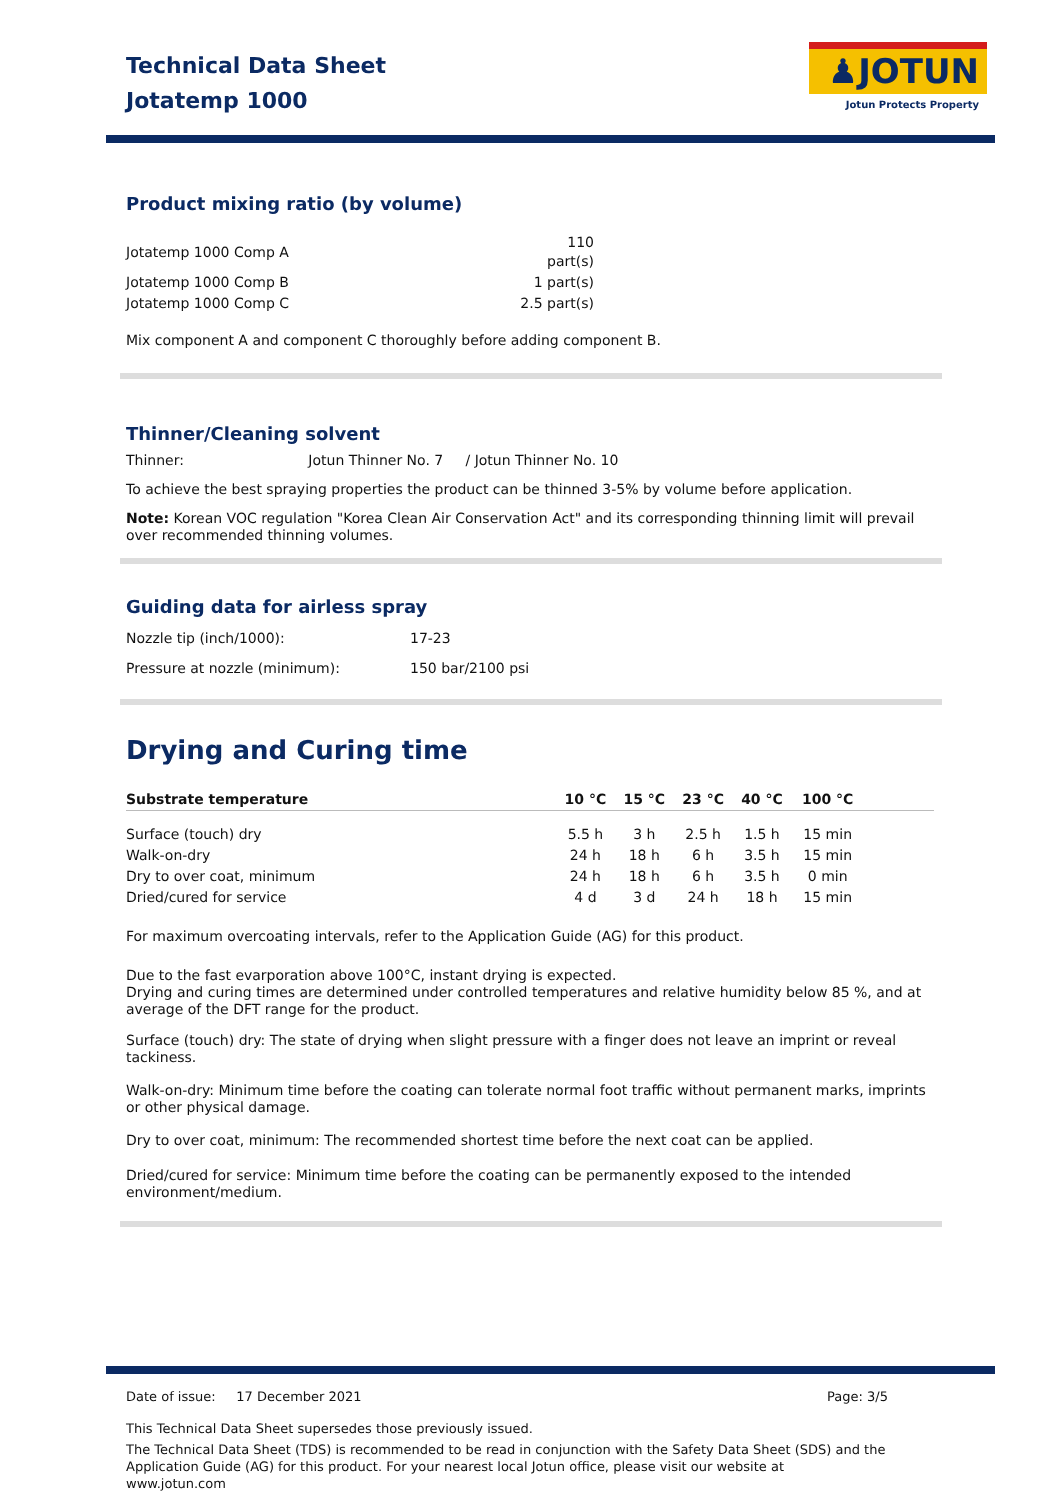Technical Data Sheet
Jotatemp 1000
♟JOTUN
Jotun Protects Property
Product mixing ratio (by volume)
| Jotatemp 1000 Comp A | 110 part(s) |
| Jotatemp 1000 Comp B | 1 part(s) |
| Jotatemp 1000 Comp C | 2.5 part(s) |
Mix component A and component C thoroughly before adding component B.
Thinner/Cleaning solvent
Thinner: Jotun Thinner No. 7 / Jotun Thinner No. 10
To achieve the best spraying properties the product can be thinned 3-5% by volume before application.
Note: Korean VOC regulation "Korea Clean Air Conservation Act" and its corresponding thinning limit will prevail over recommended thinning volumes.
Guiding data for airless spray
| Nozzle tip (inch/1000): | 17-23 |
| Pressure at nozzle (minimum): | 150 bar/2100 psi |
Drying and Curing time
| Substrate temperature | 10 °C | 15 °C | 23 °C | 40 °C | 100 °C | |
| --- | --- | --- | --- | --- | --- | --- |
| Surface (touch) dry | 5.5 h | 3 h | 2.5 h | 1.5 h | 15 min | |
| Walk-on-dry | 24 h | 18 h | 6 h | 3.5 h | 15 min | |
| Dry to over coat, minimum | 24 h | 18 h | 6 h | 3.5 h | 0 min | |
| Dried/cured for service | 4 d | 3 d | 24 h | 18 h | 15 min | |
For maximum overcoating intervals, refer to the Application Guide (AG) for this product.
Due to the fast evarporation above 100°C, instant drying is expected.
Drying and curing times are determined under controlled temperatures and relative humidity below 85 %, and at average of the DFT range for the product.
Surface (touch) dry: The state of drying when slight pressure with a finger does not leave an imprint or reveal tackiness.
Walk-on-dry: Minimum time before the coating can tolerate normal foot traffic without permanent marks, imprints or other physical damage.
Dry to over coat, minimum: The recommended shortest time before the next coat can be applied.
Dried/cured for service: Minimum time before the coating can be permanently exposed to the intended environment/medium.
Date of issue: 17 December 2021 Page: 3/5
This Technical Data Sheet supersedes those previously issued.
The Technical Data Sheet (TDS) is recommended to be read in conjunction with the Safety Data Sheet (SDS) and the Application Guide (AG) for this product. For your nearest local Jotun office, please visit our website at www.jotun.com